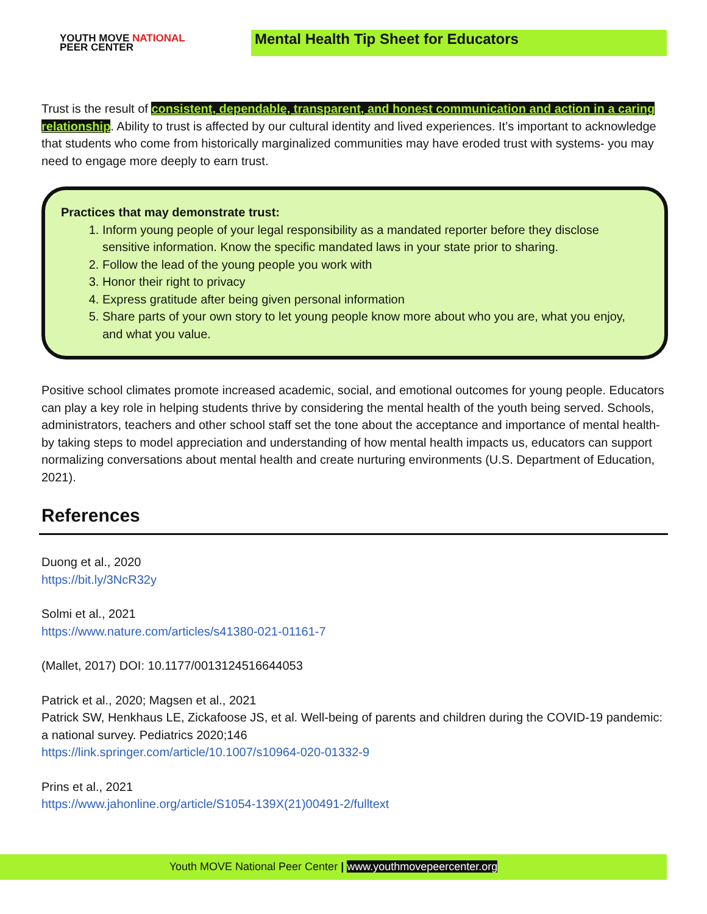YOUTH MOVE NATIONAL
PEER CENTER
Mental Health Tip Sheet for Educators
Trust is the result of consistent, dependable, transparent, and honest communication and action in a caring relationship. Ability to trust is affected by our cultural identity and lived experiences. It’s important to acknowledge that students who come from historically marginalized communities may have eroded trust with systems- you may need to engage more deeply to earn trust.
Practices that may demonstrate trust:
1. Inform young people of your legal responsibility as a mandated reporter before they disclose sensitive information. Know the specific mandated laws in your state prior to sharing.
2. Follow the lead of the young people you work with
3. Honor their right to privacy
4. Express gratitude after being given personal information
5. Share parts of your own story to let young people know more about who you are, what you enjoy, and what you value.
Positive school climates promote increased academic, social, and emotional outcomes for young people. Educators can play a key role in helping students thrive by considering the mental health of the youth being served. Schools, administrators, teachers and other school staff set the tone about the acceptance and importance of mental health- by taking steps to model appreciation and understanding of how mental health impacts us, educators can support normalizing conversations about mental health and create nurturing environments (U.S. Department of Education, 2021).
References
Duong et al., 2020
https://bit.ly/3NcR32y
Solmi et al., 2021
https://www.nature.com/articles/s41380-021-01161-7
(Mallet, 2017) DOI: 10.1177/0013124516644053
Patrick et al., 2020; Magsen et al., 2021
Patrick SW, Henkhaus LE, Zickafoose JS, et al. Well-being of parents and children during the COVID-19 pandemic: a national survey. Pediatrics 2020;146
https://link.springer.com/article/10.1007/s10964-020-01332-9
Prins et al., 2021
https://www.jahonline.org/article/S1054-139X(21)00491-2/fulltext
Youth MOVE National Peer Center | www.youthmovepeercenter.org